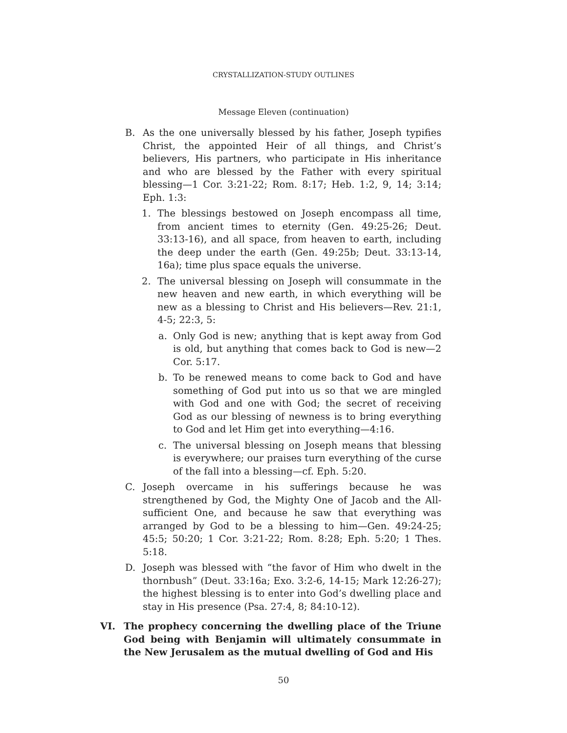CRYSTALLIZATION-STUDY OUTLINES
Message Eleven (continuation)
B. As the one universally blessed by his father, Joseph typifies Christ, the appointed Heir of all things, and Christ’s believers, His partners, who participate in His inheritance and who are blessed by the Father with every spiritual blessing—1 Cor. 3:21-22; Rom. 8:17; Heb. 1:2, 9, 14; 3:14; Eph. 1:3:
1. The blessings bestowed on Joseph encompass all time, from ancient times to eternity (Gen. 49:25-26; Deut. 33:13-16), and all space, from heaven to earth, including the deep under the earth (Gen. 49:25b; Deut. 33:13-14, 16a); time plus space equals the universe.
2. The universal blessing on Joseph will consummate in the new heaven and new earth, in which everything will be new as a blessing to Christ and His believers—Rev. 21:1, 4-5; 22:3, 5:
a. Only God is new; anything that is kept away from God is old, but anything that comes back to God is new—2 Cor. 5:17.
b. To be renewed means to come back to God and have something of God put into us so that we are mingled with God and one with God; the secret of receiving God as our blessing of newness is to bring everything to God and let Him get into everything—4:16.
c. The universal blessing on Joseph means that blessing is everywhere; our praises turn everything of the curse of the fall into a blessing—cf. Eph. 5:20.
C. Joseph overcame in his sufferings because he was strengthened by God, the Mighty One of Jacob and the All-sufficient One, and because he saw that everything was arranged by God to be a blessing to him—Gen. 49:24-25; 45:5; 50:20; 1 Cor. 3:21-22; Rom. 8:28; Eph. 5:20; 1 Thes. 5:18.
D. Joseph was blessed with “the favor of Him who dwelt in the thornbush” (Deut. 33:16a; Exo. 3:2-6, 14-15; Mark 12:26-27); the highest blessing is to enter into God’s dwelling place and stay in His presence (Psa. 27:4, 8; 84:10-12).
VI. The prophecy concerning the dwelling place of the Triune God being with Benjamin will ultimately consummate in the New Jerusalem as the mutual dwelling of God and His
50